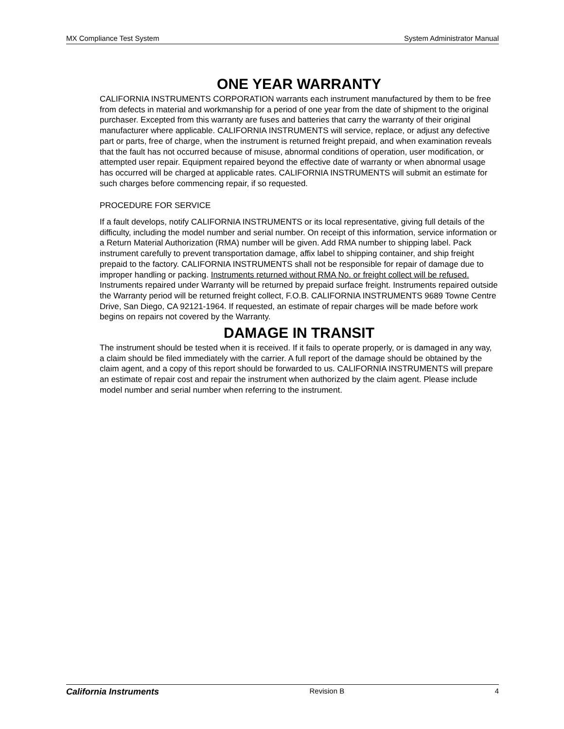MX Compliance Test System System Administrator Manual
ONE YEAR WARRANTY
CALIFORNIA INSTRUMENTS CORPORATION warrants each instrument manufactured by them to be free from defects in material and workmanship for a period of one year from the date of shipment to the original purchaser. Excepted from this warranty are fuses and batteries that carry the warranty of their original manufacturer where applicable. CALIFORNIA INSTRUMENTS will service, replace, or adjust any defective part or parts, free of charge, when the instrument is returned freight prepaid, and when examination reveals that the fault has not occurred because of misuse, abnormal conditions of operation, user modification, or attempted user repair. Equipment repaired beyond the effective date of warranty or when abnormal usage has occurred will be charged at applicable rates. CALIFORNIA INSTRUMENTS will submit an estimate for such charges before commencing repair, if so requested.
PROCEDURE FOR SERVICE
If a fault develops, notify CALIFORNIA INSTRUMENTS or its local representative, giving full details of the difficulty, including the model number and serial number. On receipt of this information, service information or a Return Material Authorization (RMA) number will be given. Add RMA number to shipping label. Pack instrument carefully to prevent transportation damage, affix label to shipping container, and ship freight prepaid to the factory. CALIFORNIA INSTRUMENTS shall not be responsible for repair of damage due to improper handling or packing. Instruments returned without RMA No. or freight collect will be refused. Instruments repaired under Warranty will be returned by prepaid surface freight. Instruments repaired outside the Warranty period will be returned freight collect, F.O.B. CALIFORNIA INSTRUMENTS 9689 Towne Centre Drive, San Diego, CA 92121-1964. If requested, an estimate of repair charges will be made before work begins on repairs not covered by the Warranty.
DAMAGE IN TRANSIT
The instrument should be tested when it is received. If it fails to operate properly, or is damaged in any way, a claim should be filed immediately with the carrier. A full report of the damage should be obtained by the claim agent, and a copy of this report should be forwarded to us. CALIFORNIA INSTRUMENTS will prepare an estimate of repair cost and repair the instrument when authorized by the claim agent. Please include model number and serial number when referring to the instrument.
California Instruments Revision B 4